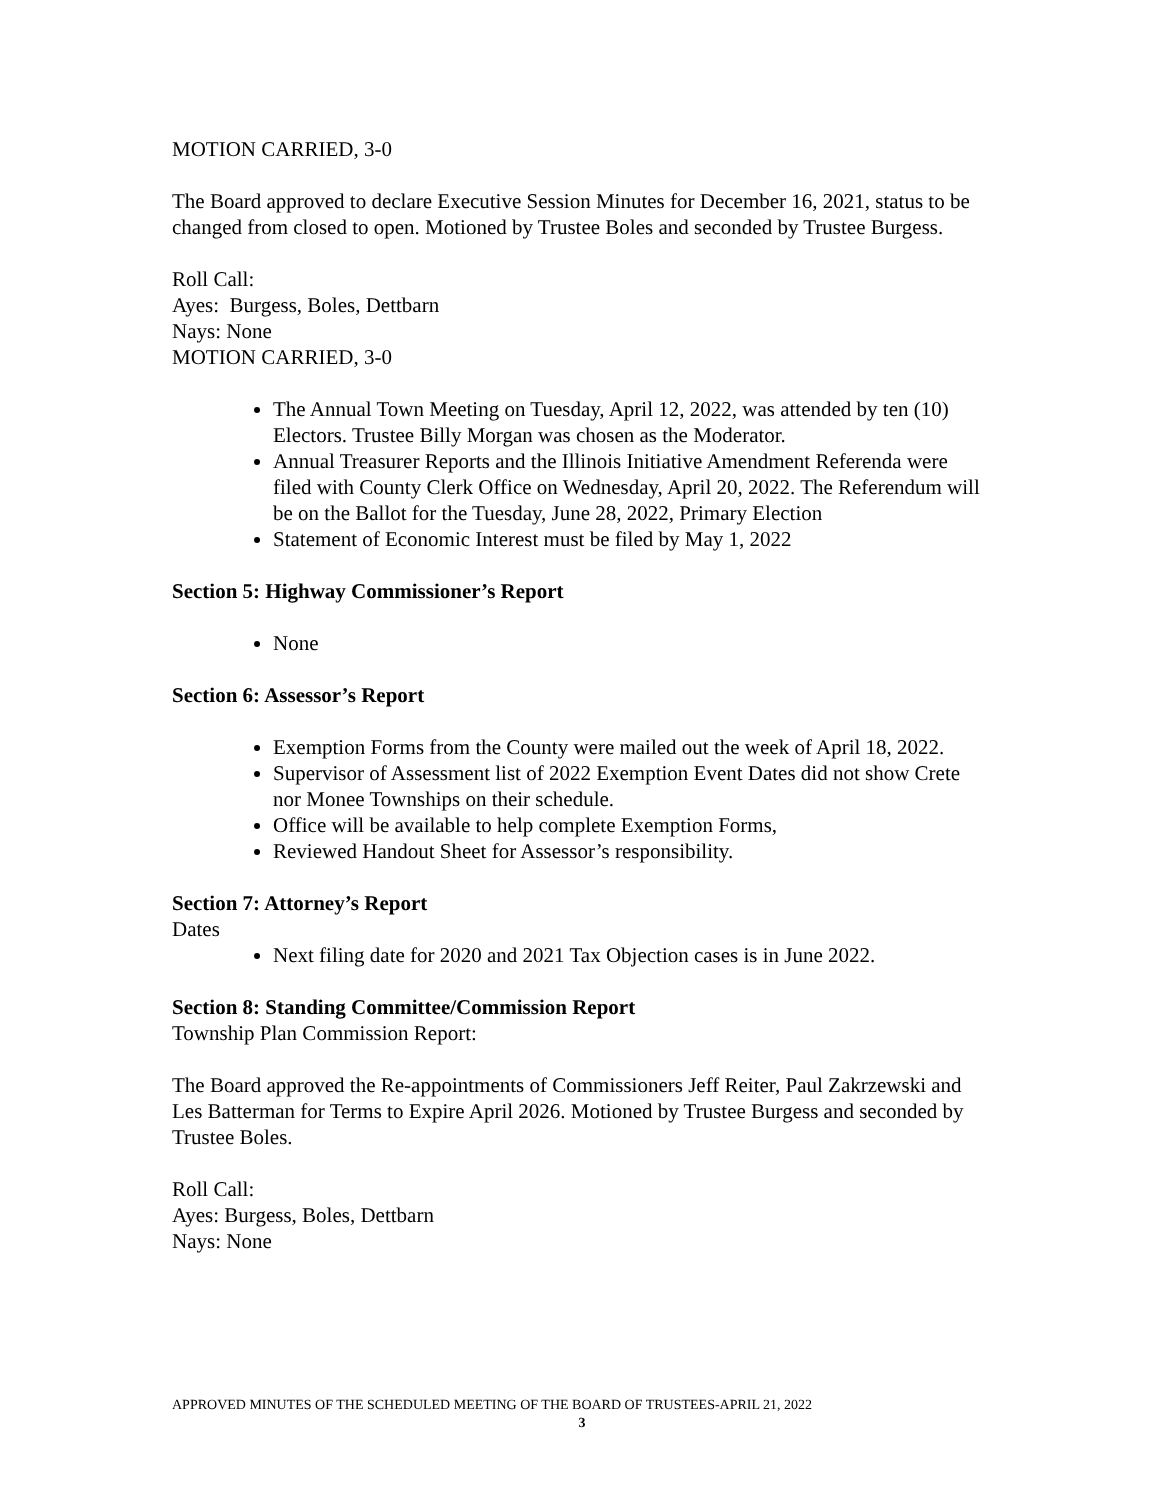MOTION CARRIED, 3-0
The Board approved to declare Executive Session Minutes for December 16, 2021, status to be changed from closed to open. Motioned by Trustee Boles and seconded by Trustee Burgess.
Roll Call:
Ayes: Burgess, Boles, Dettbarn
Nays: None
MOTION CARRIED, 3-0
The Annual Town Meeting on Tuesday, April 12, 2022, was attended by ten (10) Electors. Trustee Billy Morgan was chosen as the Moderator.
Annual Treasurer Reports and the Illinois Initiative Amendment Referenda were filed with County Clerk Office on Wednesday, April 20, 2022. The Referendum will be on the Ballot for the Tuesday, June 28, 2022, Primary Election
Statement of Economic Interest must be filed by May 1, 2022
Section 5: Highway Commissioner’s Report
None
Section 6: Assessor’s Report
Exemption Forms from the County were mailed out the week of April 18, 2022.
Supervisor of Assessment list of 2022 Exemption Event Dates did not show Crete nor Monee Townships on their schedule.
Office will be available to help complete Exemption Forms,
Reviewed Handout Sheet for Assessor’s responsibility.
Section 7: Attorney’s Report
Dates
Next filing date for 2020 and 2021 Tax Objection cases is in June 2022.
Section 8: Standing Committee/Commission Report
Township Plan Commission Report:
The Board approved the Re-appointments of Commissioners Jeff Reiter, Paul Zakrzewski and Les Batterman for Terms to Expire April 2026. Motioned by Trustee Burgess and seconded by Trustee Boles.
Roll Call:
Ayes: Burgess, Boles, Dettbarn
Nays: None
APPROVED MINUTES OF THE SCHEDULED MEETING OF THE BOARD OF TRUSTEES-APRIL 21, 2022
3